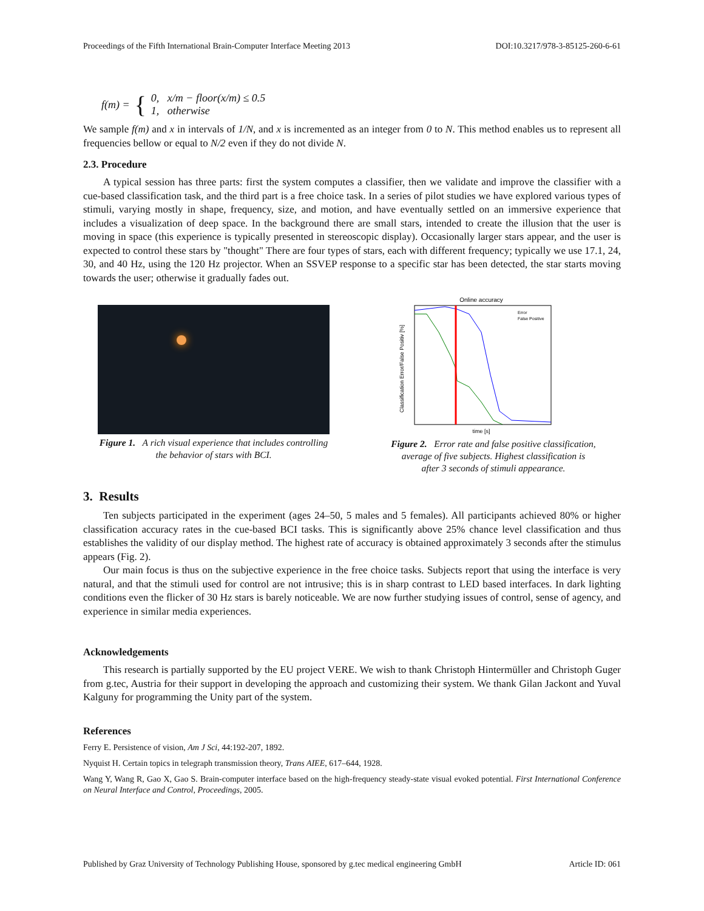Proceedings of the Fifth International Brain-Computer Interface Meeting 2013 DOI:10.3217/978-3-85125-260-6-61
f(m) = { 0, x/m − floor(x/m) ≤ 0.5
1, otherwise
We sample f(m) and x in intervals of 1/N, and x is incremented as an integer from 0 to N. This method enables us to represent all frequencies bellow or equal to N/2 even if they do not divide N.
2.3. Procedure
A typical session has three parts: first the system computes a classifier, then we validate and improve the classifier with a cue-based classification task, and the third part is a free choice task. In a series of pilot studies we have explored various types of stimuli, varying mostly in shape, frequency, size, and motion, and have eventually settled on an immersive experience that includes a visualization of deep space. In the background there are small stars, intended to create the illusion that the user is moving in space (this experience is typically presented in stereoscopic display). Occasionally larger stars appear, and the user is expected to control these stars by "thought" There are four types of stars, each with different frequency; typically we use 17.1, 24, 30, and 40 Hz, using the 120 Hz projector. When an SSVEP response to a specific star has been detected, the star starts moving towards the user; otherwise it gradually fades out.
Figure 1. A rich visual experience that includes controlling
the behavior of stars with BCI.
Online accuracy
Error
False Positive
time [s]
Classification Error/False Positiv [%]
Figure 2. Error rate and false positive classification,
average of five subjects. Highest classification is
after 3 seconds of stimuli appearance.
3. Results
Ten subjects participated in the experiment (ages 24–50, 5 males and 5 females). All participants achieved 80% or higher classification accuracy rates in the cue-based BCI tasks. This is significantly above 25% chance level classification and thus establishes the validity of our display method. The highest rate of accuracy is obtained approximately 3 seconds after the stimulus appears (Fig. 2).
Our main focus is thus on the subjective experience in the free choice tasks. Subjects report that using the interface is very natural, and that the stimuli used for control are not intrusive; this is in sharp contrast to LED based interfaces. In dark lighting conditions even the flicker of 30 Hz stars is barely noticeable. We are now further studying issues of control, sense of agency, and experience in similar media experiences.
Acknowledgements
This research is partially supported by the EU project VERE. We wish to thank Christoph Hintermüller and Christoph Guger from g.tec, Austria for their support in developing the approach and customizing their system. We thank Gilan Jackont and Yuval Kalguny for programming the Unity part of the system.
References
Ferry E. Persistence of vision, Am J Sci, 44:192-207, 1892.
Nyquist H. Certain topics in telegraph transmission theory, Trans AIEE, 617–644, 1928.
Wang Y, Wang R, Gao X, Gao S. Brain-computer interface based on the high-frequency steady-state visual evoked potential. First International Conference on Neural Interface and Control, Proceedings, 2005.
Published by Graz University of Technology Publishing House, sponsored by g.tec medical engineering GmbH Article ID: 061